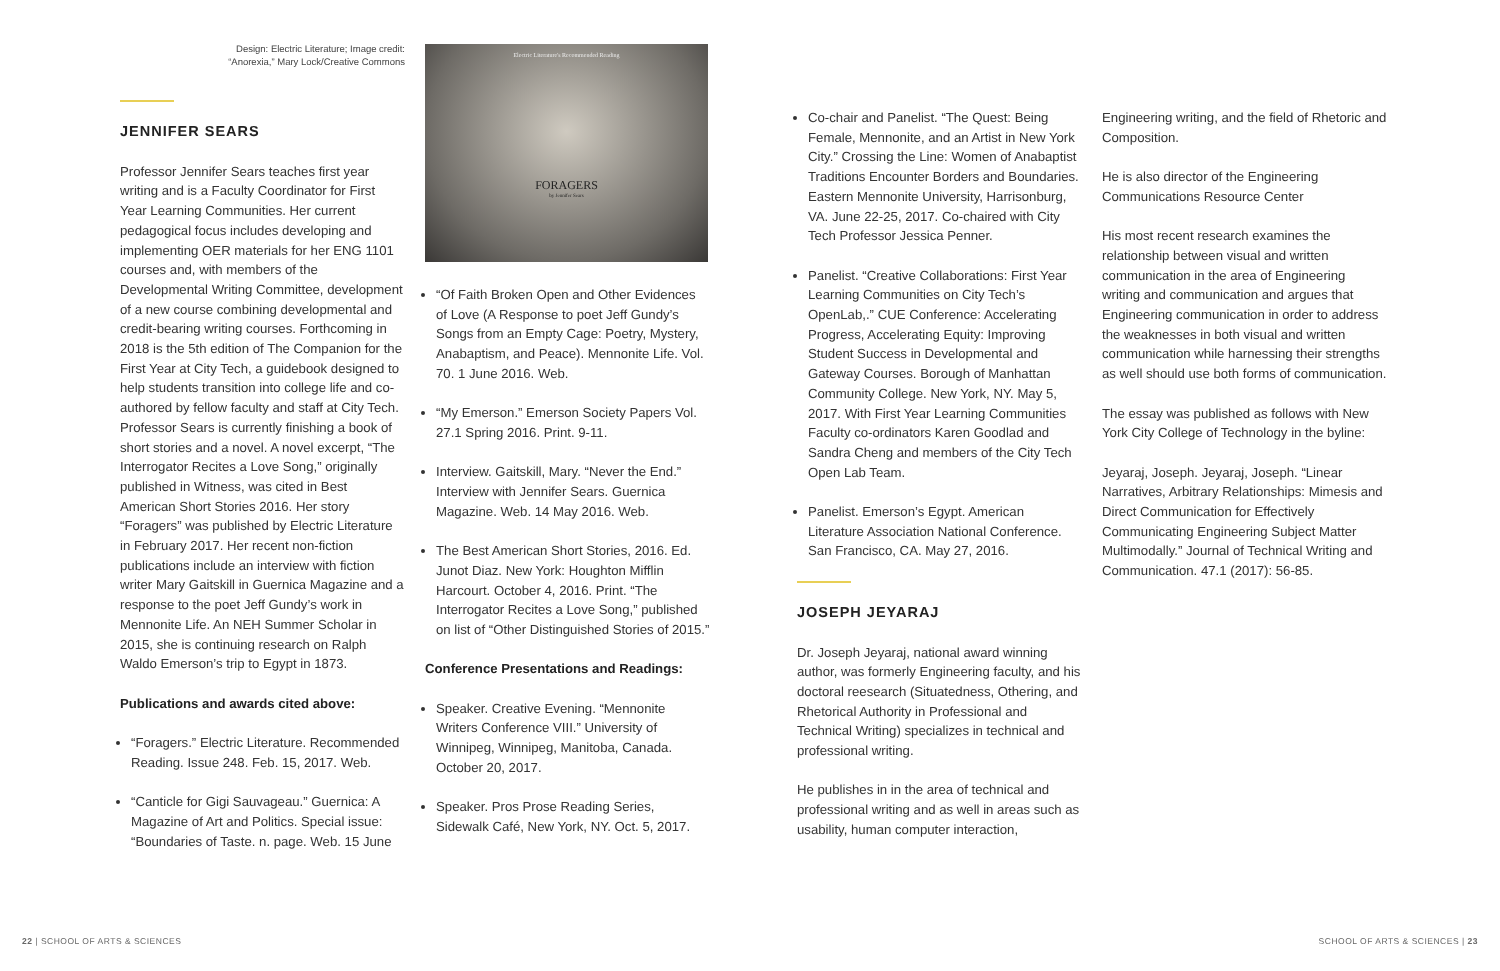Design: Electric Literature; Image credit: “Anorexia,” Mary Lock/Creative Commons
Electric Literature's Recommended Reading
FORAGERS
by Jennifer Sears
JENNIFER SEARS
Professor Jennifer Sears teaches first year writing and is a Faculty Coordinator for First Year Learning Communities. Her current pedagogical focus includes developing and implementing OER materials for her ENG 1101 courses and, with members of the Developmental Writing Committee, development of a new course combining developmental and credit-bearing writing courses. Forthcoming in 2018 is the 5th edition of The Companion for the First Year at City Tech, a guidebook designed to help students transition into college life and co-authored by fellow faculty and staff at City Tech. Professor Sears is currently finishing a book of short stories and a novel. A novel excerpt, “The Interrogator Recites a Love Song,” originally published in Witness, was cited in Best American Short Stories 2016. Her story “Foragers” was published by Electric Literature in February 2017. Her recent non-fiction publications include an interview with fiction writer Mary Gaitskill in Guernica Magazine and a response to the poet Jeff Gundy’s work in Mennonite Life. An NEH Summer Scholar in 2015, she is continuing research on Ralph Waldo Emerson’s trip to Egypt in 1873.
Publications and awards cited above:
“Foragers.” Electric Literature. Recommended Reading. Issue 248. Feb. 15, 2017. Web.
“Canticle for Gigi Sauvageau.” Guernica: A Magazine of Art and Politics. Special issue: “Boundaries of Taste. n. page. Web. 15 June
“Of Faith Broken Open and Other Evidences of Love (A Response to poet Jeff Gundy’s Songs from an Empty Cage: Poetry, Mystery, Anabaptism, and Peace). Mennonite Life. Vol. 70. 1 June 2016. Web.
“My Emerson.” Emerson Society Papers Vol. 27.1 Spring 2016. Print. 9-11.
Interview. Gaitskill, Mary. “Never the End.” Interview with Jennifer Sears. Guernica Magazine. Web. 14 May 2016. Web.
The Best American Short Stories, 2016. Ed. Junot Diaz. New York: Houghton Mifflin Harcourt. October 4, 2016. Print. “The Interrogator Recites a Love Song,” published on list of “Other Distinguished Stories of 2015.”
Conference Presentations and Readings:
Speaker. Creative Evening. “Mennonite Writers Conference VIII.” University of Winnipeg, Winnipeg, Manitoba, Canada. October 20, 2017.
Speaker. Pros Prose Reading Series, Sidewalk Café, New York, NY. Oct. 5, 2017.
Co-chair and Panelist. “The Quest: Being Female, Mennonite, and an Artist in New York City.” Crossing the Line: Women of Anabaptist Traditions Encounter Borders and Boundaries. Eastern Mennonite University, Harrisonburg, VA. June 22-25, 2017. Co-chaired with City Tech Professor Jessica Penner.
Panelist. “Creative Collaborations: First Year Learning Communities on City Tech’s OpenLab,.” CUE Conference: Accelerating Progress, Accelerating Equity: Improving Student Success in Developmental and Gateway Courses. Borough of Manhattan Community College. New York, NY. May 5, 2017. With First Year Learning Communities Faculty co-ordinators Karen Goodlad and Sandra Cheng and members of the City Tech Open Lab Team.
Panelist. Emerson’s Egypt. American Literature Association National Conference. San Francisco, CA. May 27, 2016.
JOSEPH JEYARAJ
Dr. Joseph Jeyaraj, national award winning author, was formerly Engineering faculty, and his doctoral reesearch (Situatedness, Othering, and Rhetorical Authority in Professional and Technical Writing) specializes in technical and professional writing.
He publishes in in the area of technical and professional writing and as well in areas such as usability, human computer interaction,
Engineering writing, and the field of Rhetoric and Composition.
He is also director of the Engineering Communications Resource Center
His most recent research examines the relationship between visual and written communication in the area of Engineering writing and communication and argues that Engineering communication in order to address the weaknesses in both visual and written communication while harnessing their strengths as well should use both forms of communication.
The essay was published as follows with New York City College of Technology in the byline:
Jeyaraj, Joseph. Jeyaraj, Joseph. “Linear Narratives, Arbitrary Relationships: Mimesis and Direct Communication for Effectively Communicating Engineering Subject Matter Multimodally.” Journal of Technical Writing and Communication. 47.1 (2017): 56-85.
22 | SCHOOL OF ARTS & SCIENCES SCHOOL OF ARTS & SCIENCES | 23